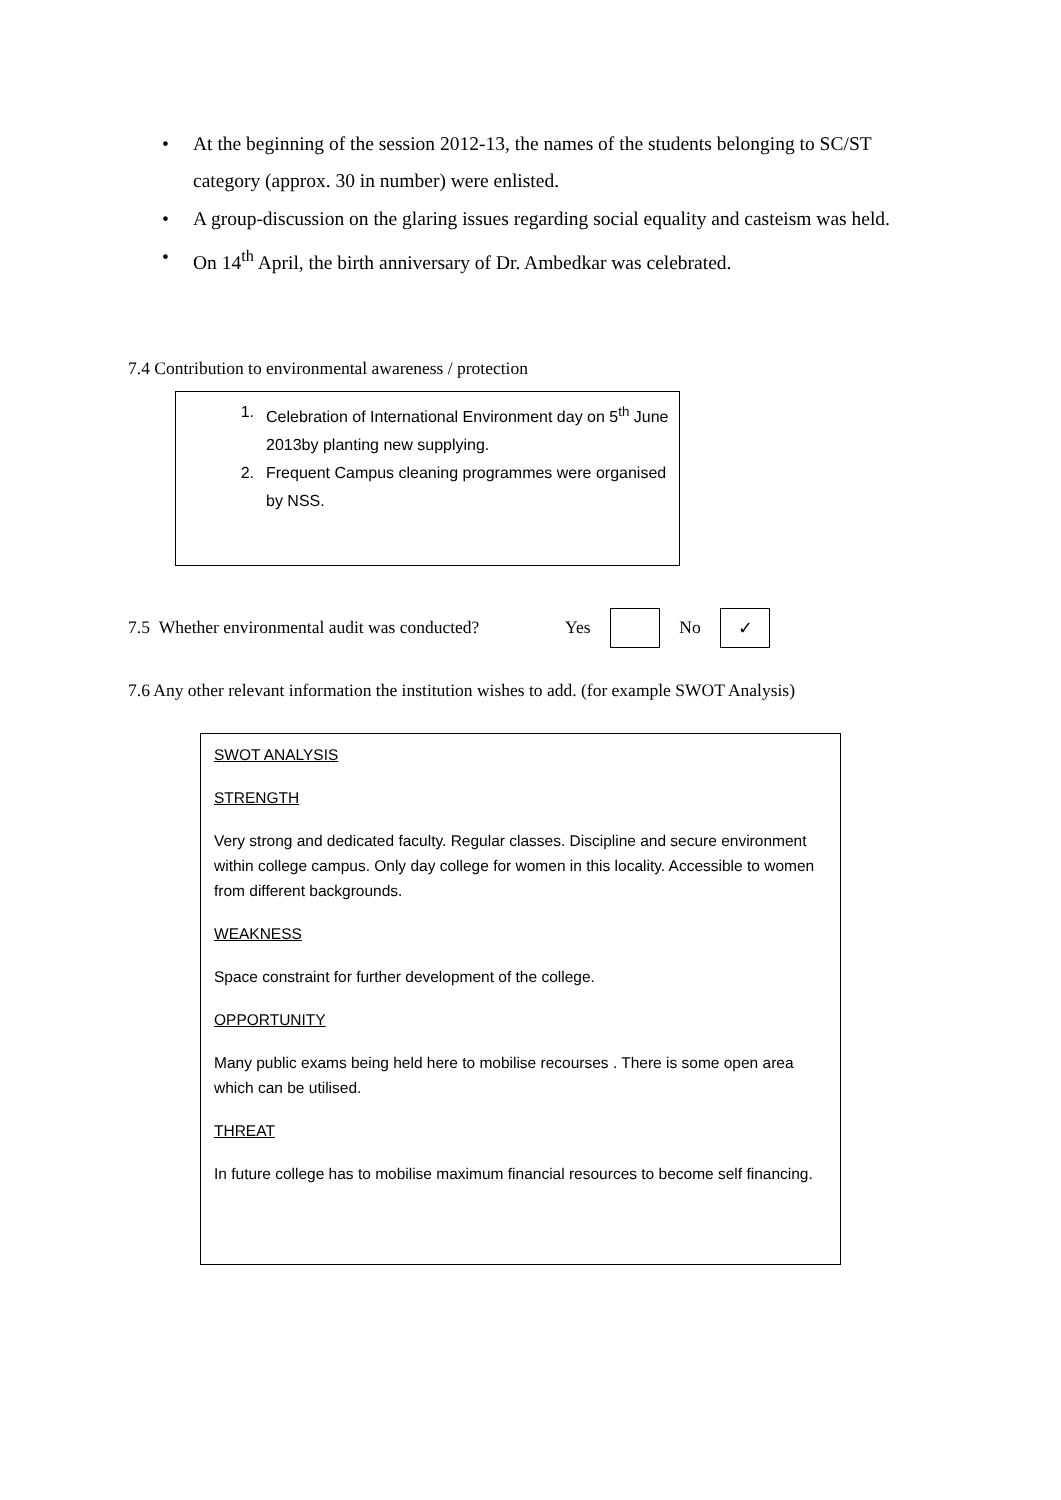• At the beginning of the session 2012-13, the names of the students belonging to SC/ST category (approx. 30 in number) were enlisted.
• A group-discussion on the glaring issues regarding social equality and casteism was held.
• On 14<sup>th</sup> April, the birth anniversary of Dr. Ambedkar was celebrated.
7.4 Contribution to environmental awareness / protection
1. Celebration of International Environment day on 5<sup>th</sup> June 2013by planting new supplying.
2. Frequent Campus cleaning programmes were organised by NSS.
7.5 Whether environmental audit was conducted? Yes No ✓
7.6 Any other relevant information the institution wishes to add. (for example SWOT Analysis)
SWOT ANALYSIS
STRENGTH
Very strong and dedicated faculty. Regular classes. Discipline and secure environment within college campus. Only day college for women in this locality. Accessible to women from different backgrounds.
WEAKNESS
Space constraint for further development of the college.
OPPORTUNITY
Many public exams being held here to mobilise recourses . There is some open area which can be utilised.
THREAT
In future college has to mobilise maximum financial resources to become self financing.